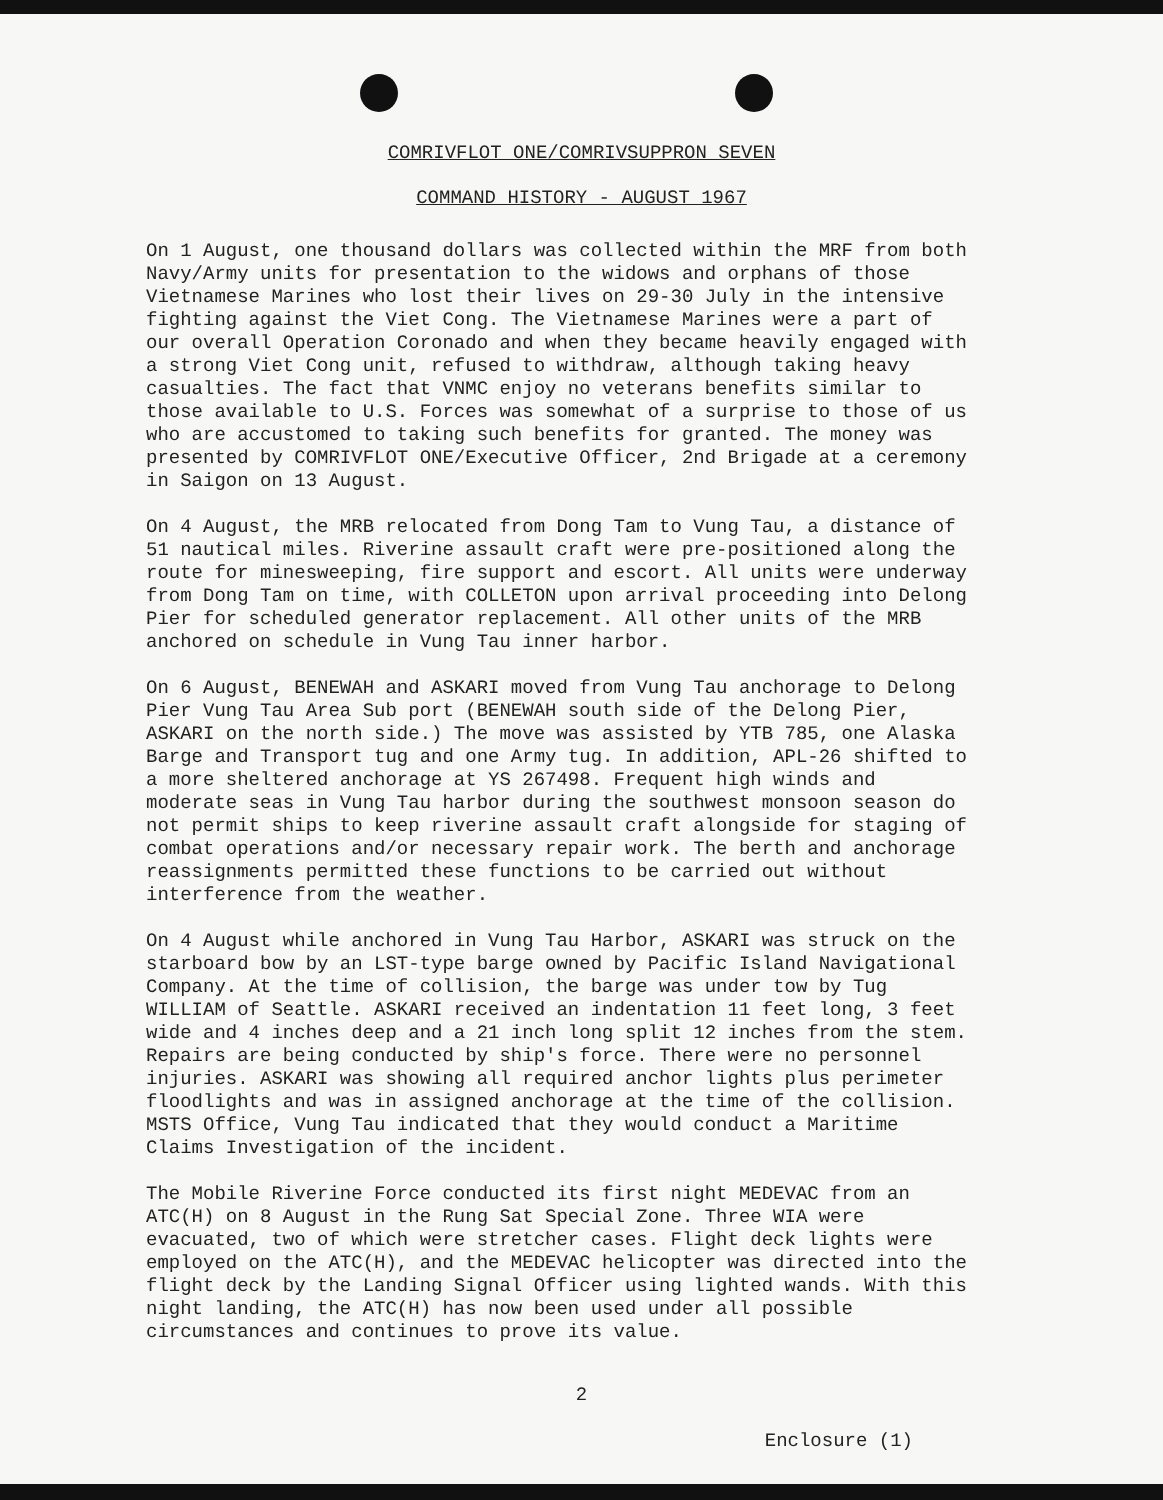COMRIVFLOT ONE/COMRIVSUPPRON SEVEN
COMMAND HISTORY - AUGUST 1967
On 1 August, one thousand dollars was collected within the MRF from both Navy/Army units for presentation to the widows and orphans of those Vietnamese Marines who lost their lives on 29-30 July in the intensive fighting against the Viet Cong. The Vietnamese Marines were a part of our overall Operation Coronado and when they became heavily engaged with a strong Viet Cong unit, refused to withdraw, although taking heavy casualties. The fact that VNMC enjoy no veterans benefits similar to those available to U.S. Forces was somewhat of a surprise to those of us who are accustomed to taking such benefits for granted. The money was presented by COMRIVFLOT ONE/Executive Officer, 2nd Brigade at a ceremony in Saigon on 13 August.
On 4 August, the MRB relocated from Dong Tam to Vung Tau, a distance of 51 nautical miles. Riverine assault craft were pre-positioned along the route for minesweeping, fire support and escort. All units were underway from Dong Tam on time, with COLLETON upon arrival proceeding into Delong Pier for scheduled generator replacement. All other units of the MRB anchored on schedule in Vung Tau inner harbor.
On 6 August, BENEWAH and ASKARI moved from Vung Tau anchorage to Delong Pier Vung Tau Area Sub port (BENEWAH south side of the Delong Pier, ASKARI on the north side.) The move was assisted by YTB 785, one Alaska Barge and Transport tug and one Army tug. In addition, APL-26 shifted to a more sheltered anchorage at YS 267498. Frequent high winds and moderate seas in Vung Tau harbor during the southwest monsoon season do not permit ships to keep riverine assault craft alongside for staging of combat operations and/or necessary repair work. The berth and anchorage reassignments permitted these functions to be carried out without interference from the weather.
On 4 August while anchored in Vung Tau Harbor, ASKARI was struck on the starboard bow by an LST-type barge owned by Pacific Island Navigational Company. At the time of collision, the barge was under tow by Tug WILLIAM of Seattle. ASKARI received an indentation 11 feet long, 3 feet wide and 4 inches deep and a 21 inch long split 12 inches from the stem. Repairs are being conducted by ship's force. There were no personnel injuries. ASKARI was showing all required anchor lights plus perimeter floodlights and was in assigned anchorage at the time of the collision. MSTS Office, Vung Tau indicated that they would conduct a Maritime Claims Investigation of the incident.
The Mobile Riverine Force conducted its first night MEDEVAC from an ATC(H) on 8 August in the Rung Sat Special Zone. Three WIA were evacuated, two of which were stretcher cases. Flight deck lights were employed on the ATC(H), and the MEDEVAC helicopter was directed into the flight deck by the Landing Signal Officer using lighted wands. With this night landing, the ATC(H) has now been used under all possible circumstances and continues to prove its value.
2
Enclosure (1)